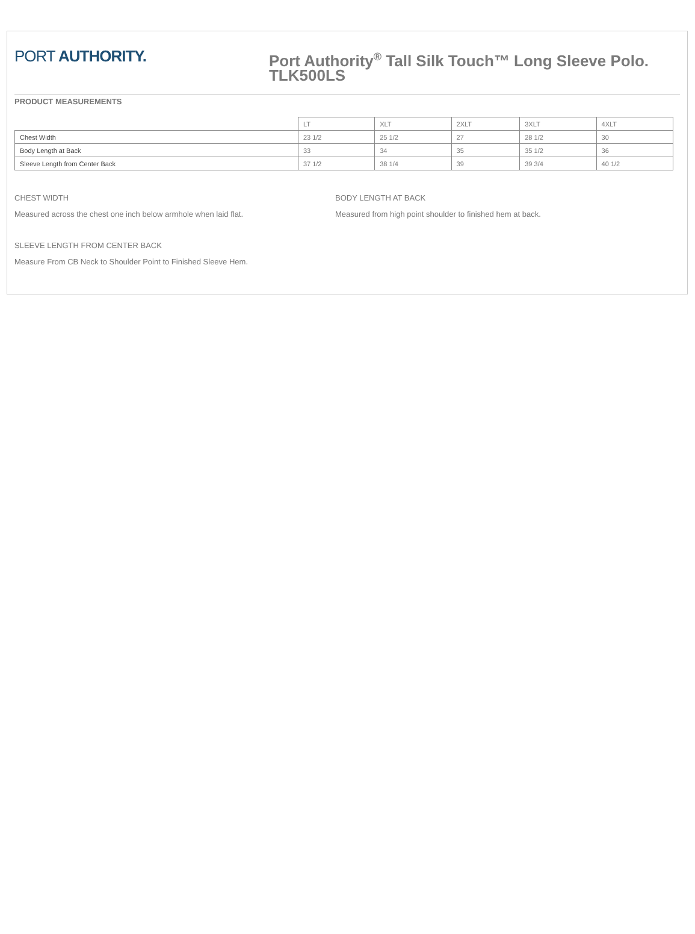PORT AUTHORITY.
Port Authority<sup>®</sup> Tall Silk Touch™ Long Sleeve Polo. TLK500LS
PRODUCT MEASUREMENTS
| | LT | XLT | 2XLT | 3XLT | 4XLT |
| --- | --- | --- | --- | --- | --- |
| Chest Width | 23 1/2 | 25 1/2 | 27 | 28 1/2 | 30 |
| Body Length at Back | 33 | 34 | 35 | 35 1/2 | 36 |
| Sleeve Length from Center Back | 37 1/2 | 38 1/4 | 39 | 39 3/4 | 40 1/2 |
CHEST WIDTH
Measured across the chest one inch below armhole when laid flat.
BODY LENGTH AT BACK
Measured from high point shoulder to finished hem at back.
SLEEVE LENGTH FROM CENTER BACK
Measure From CB Neck to Shoulder Point to Finished Sleeve Hem.